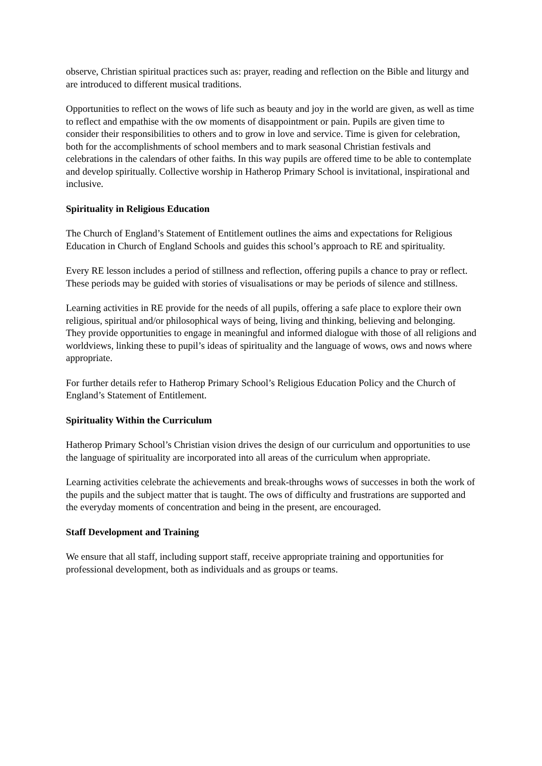observe, Christian spiritual practices such as: prayer, reading and reflection on the Bible and liturgy and are introduced to different musical traditions.
Opportunities to reflect on the wows of life such as beauty and joy in the world are given, as well as time to reflect and empathise with the ow moments of disappointment or pain. Pupils are given time to consider their responsibilities to others and to grow in love and service. Time is given for celebration, both for the accomplishments of school members and to mark seasonal Christian festivals and celebrations in the calendars of other faiths. In this way pupils are offered time to be able to contemplate and develop spiritually. Collective worship in Hatherop Primary School is invitational, inspirational and inclusive.
Spirituality in Religious Education
The Church of England’s Statement of Entitlement outlines the aims and expectations for Religious Education in Church of England Schools and guides this school’s approach to RE and spirituality.
Every RE lesson includes a period of stillness and reflection, offering pupils a chance to pray or reflect. These periods may be guided with stories of visualisations or may be periods of silence and stillness.
Learning activities in RE provide for the needs of all pupils, offering a safe place to explore their own religious, spiritual and/or philosophical ways of being, living and thinking, believing and belonging. They provide opportunities to engage in meaningful and informed dialogue with those of all religions and worldviews, linking these to pupil’s ideas of spirituality and the language of wows, ows and nows where appropriate.
For further details refer to Hatherop Primary School’s Religious Education Policy and the Church of England’s Statement of Entitlement.
Spirituality Within the Curriculum
Hatherop Primary School’s Christian vision drives the design of our curriculum and opportunities to use the language of spirituality are incorporated into all areas of the curriculum when appropriate.
Learning activities celebrate the achievements and break-throughs wows of successes in both the work of the pupils and the subject matter that is taught. The ows of difficulty and frustrations are supported and the everyday moments of concentration and being in the present, are encouraged.
Staff Development and Training
We ensure that all staff, including support staff, receive appropriate training and opportunities for professional development, both as individuals and as groups or teams.